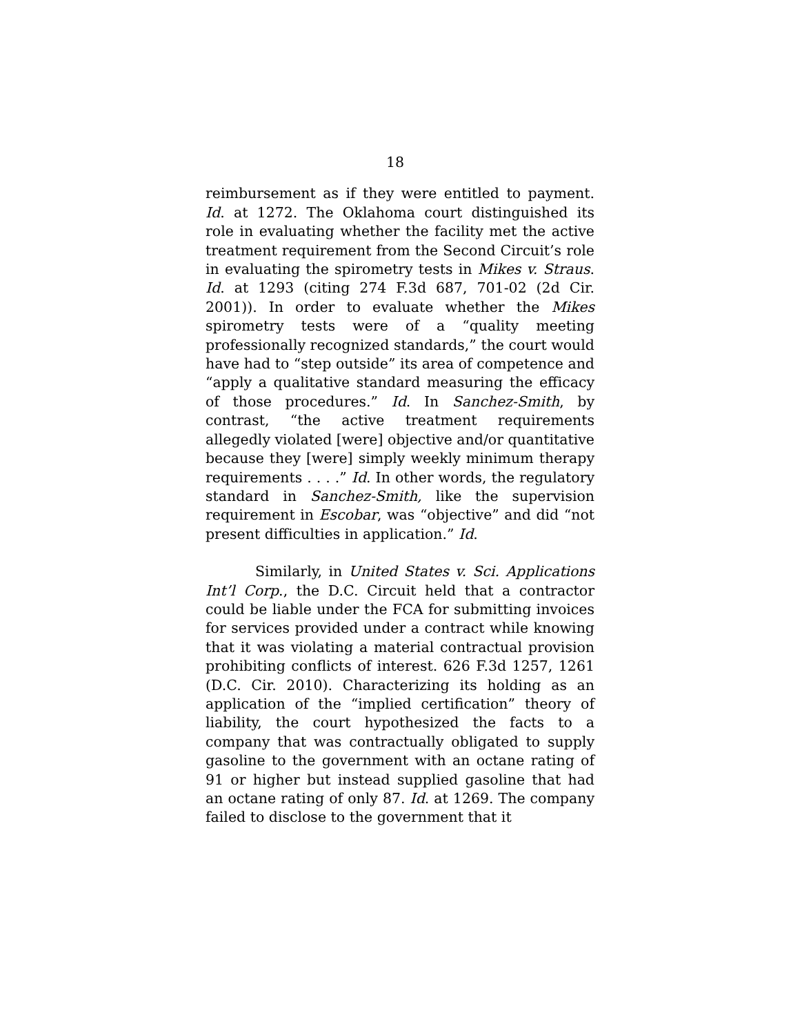18
reimbursement as if they were entitled to payment. Id. at 1272. The Oklahoma court distinguished its role in evaluating whether the facility met the active treatment requirement from the Second Circuit’s role in evaluating the spirometry tests in Mikes v. Straus. Id. at 1293 (citing 274 F.3d 687, 701-02 (2d Cir. 2001)). In order to evaluate whether the Mikes spirometry tests were of a “quality meeting professionally recognized standards,” the court would have had to “step outside” its area of competence and “apply a qualitative standard measuring the efficacy of those procedures.” Id. In Sanchez-Smith, by contrast, “the active treatment requirements allegedly violated [were] objective and/or quantitative because they [were] simply weekly minimum therapy requirements . . . .” Id. In other words, the regulatory standard in Sanchez-Smith, like the supervision requirement in Escobar, was “objective” and did “not present difficulties in application.” Id.
Similarly, in United States v. Sci. Applications Int’l Corp., the D.C. Circuit held that a contractor could be liable under the FCA for submitting invoices for services provided under a contract while knowing that it was violating a material contractual provision prohibiting conflicts of interest. 626 F.3d 1257, 1261 (D.C. Cir. 2010). Characterizing its holding as an application of the “implied certification” theory of liability, the court hypothesized the facts to a company that was contractually obligated to supply gasoline to the government with an octane rating of 91 or higher but instead supplied gasoline that had an octane rating of only 87. Id. at 1269. The company failed to disclose to the government that it